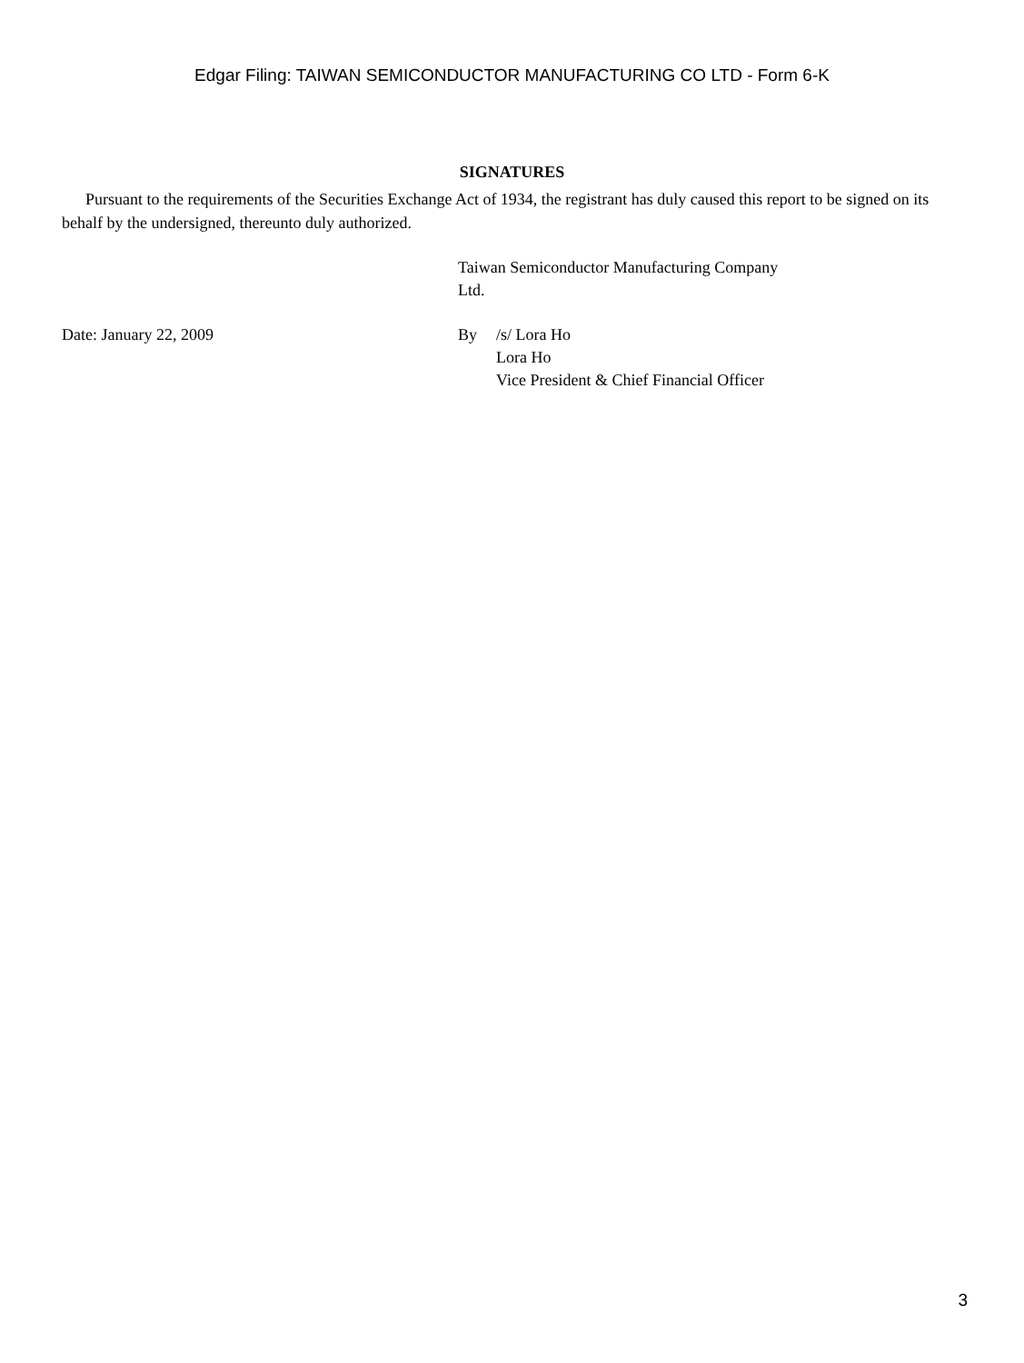Edgar Filing: TAIWAN SEMICONDUCTOR MANUFACTURING CO LTD - Form 6-K
SIGNATURES
Pursuant to the requirements of the Securities Exchange Act of 1934, the registrant has duly caused this report to be signed on its behalf by the undersigned, thereunto duly authorized.
| | Taiwan Semiconductor Manufacturing Company Ltd. | |
| Date: January 22, 2009 | By | /s/ Lora Ho Lora Ho Vice President & Chief Financial Officer |
3